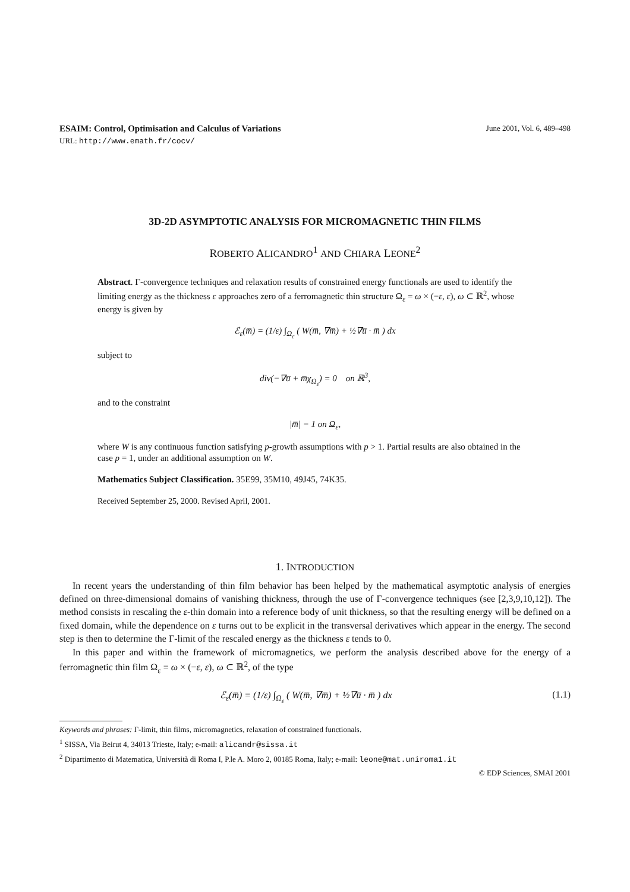ESAIM: Control, Optimisation and Calculus of Variations June 2001, Vol. 6, 489–498
URL: http://www.emath.fr/cocv/
3D-2D ASYMPTOTIC ANALYSIS FOR MICROMAGNETIC THIN FILMS
ROBERTO ALICANDRO<sup>1</sup> AND CHIARA LEONE<sup>2</sup>
Abstract. Γ-convergence techniques and relaxation results of constrained energy functionals are used to identify the limiting energy as the thickness ε approaches zero of a ferromagnetic thin structure Ω<sub>ε</sub> = ω × (−ε, ε), ω ⊂ ℝ<sup>2</sup>, whose energy is given by
ℰ<sub>ε</sub>(m̅) = (1/ε) ∫<sub>Ω<sub>ε</sub></sub> ( W(m̅, ∇m̅) + ½∇u̅ · m̅ ) dx
subject to
div(−∇u̅ + m̅χ<sub>Ω<sub>ε</sub></sub>) = 0 on ℝ<sup>3</sup>,
and to the constraint
|m̅| = 1 on Ω<sub>ε</sub>,
where W is any continuous function satisfying p-growth assumptions with p > 1. Partial results are also obtained in the case p = 1, under an additional assumption on W.
Mathematics Subject Classification. 35E99, 35M10, 49J45, 74K35.
Received September 25, 2000. Revised April, 2001.
1. INTRODUCTION
In recent years the understanding of thin film behavior has been helped by the mathematical asymptotic analysis of energies defined on three-dimensional domains of vanishing thickness, through the use of Γ-convergence techniques (see [2,3,9,10,12]). The method consists in rescaling the ε-thin domain into a reference body of unit thickness, so that the resulting energy will be defined on a fixed domain, while the dependence on ε turns out to be explicit in the transversal derivatives which appear in the energy. The second step is then to determine the Γ-limit of the rescaled energy as the thickness ε tends to 0.
In this paper and within the framework of micromagnetics, we perform the analysis described above for the energy of a ferromagnetic thin film Ω<sub>ε</sub> = ω × (−ε, ε), ω ⊂ ℝ<sup>2</sup>, of the type
ℰ<sub>ε</sub>(m̅) = (1/ε) ∫<sub>Ω<sub>ε</sub></sub> ( W(m̅, ∇m̅) + ½∇u̅ · m̅ ) dx (1.1)
Keywords and phrases: Γ-limit, thin films, micromagnetics, relaxation of constrained functionals.
<sup>1</sup> SISSA, Via Beirut 4, 34013 Trieste, Italy; e-mail: alicandr@sissa.it
<sup>2</sup> Dipartimento di Matematica, Università di Roma I, P.le A. Moro 2, 00185 Roma, Italy; e-mail: leone@mat.uniroma1.it
© EDP Sciences, SMAI 2001